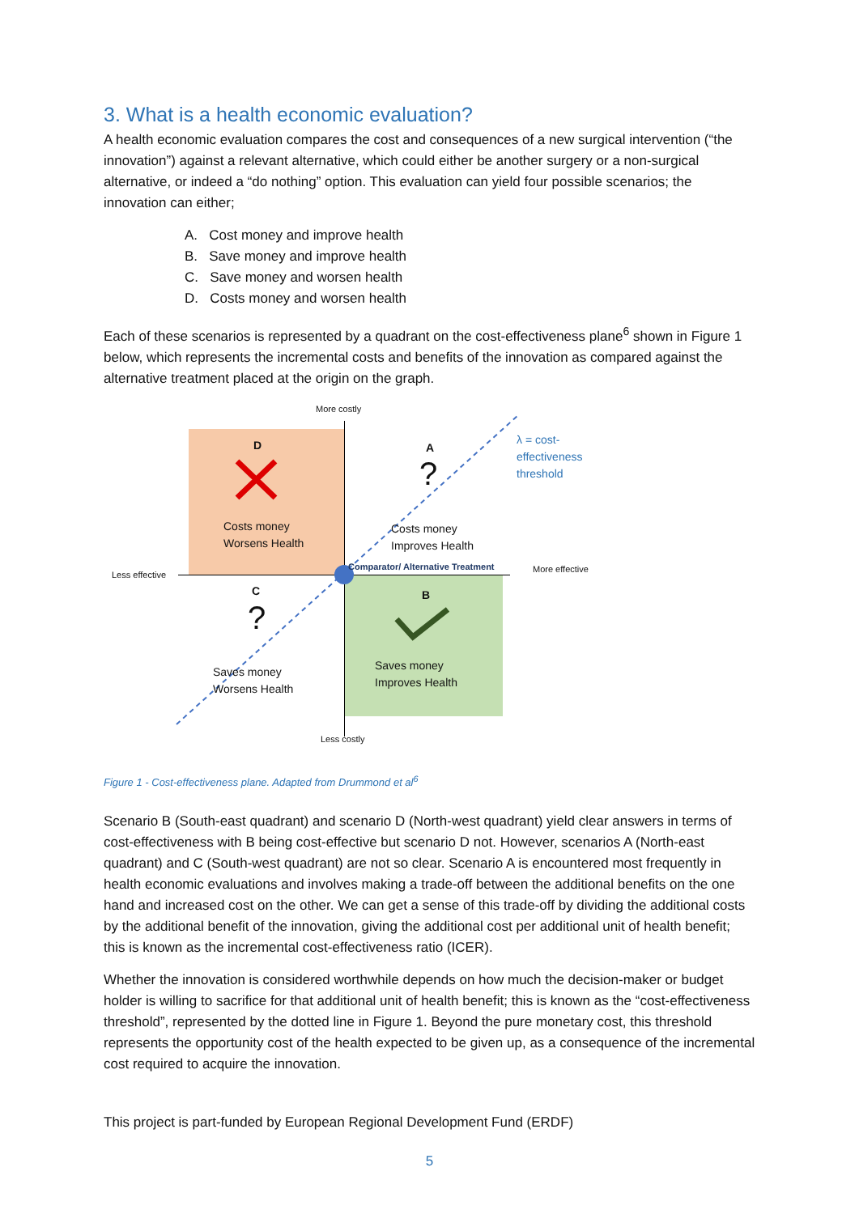3. What is a health economic evaluation?
A health economic evaluation compares the cost and consequences of a new surgical intervention (“the innovation”) against a relevant alternative, which could either be another surgery or a non-surgical alternative, or indeed a “do nothing” option. This evaluation can yield four possible scenarios; the innovation can either;
A. Cost money and improve health
B. Save money and improve health
C. Save money and worsen health
D. Costs money and worsen health
Each of these scenarios is represented by a quadrant on the cost-effectiveness plane<sup>6</sup> shown in Figure 1 below, which represents the incremental costs and benefits of the innovation as compared against the alternative treatment placed at the origin on the graph.
More costly
D
Costs money
Worsens Health
A
?
Costs money
Improves Health
λ = cost-
effectiveness
threshold
Less effective
Comparator/ Alternative Treatment
More effective
C
?
Saves money
Worsens Health
B
Saves money
Improves Health
Less costly
Figure 1 - Cost-effectiveness plane. Adapted from Drummond et al<sup>6</sup>
Scenario B (South-east quadrant) and scenario D (North-west quadrant) yield clear answers in terms of cost-effectiveness with B being cost-effective but scenario D not. However, scenarios A (North-east quadrant) and C (South-west quadrant) are not so clear. Scenario A is encountered most frequently in health economic evaluations and involves making a trade-off between the additional benefits on the one hand and increased cost on the other. We can get a sense of this trade-off by dividing the additional costs by the additional benefit of the innovation, giving the additional cost per additional unit of health benefit; this is known as the incremental cost-effectiveness ratio (ICER).
Whether the innovation is considered worthwhile depends on how much the decision-maker or budget holder is willing to sacrifice for that additional unit of health benefit; this is known as the “cost-effectiveness threshold”, represented by the dotted line in Figure 1. Beyond the pure monetary cost, this threshold represents the opportunity cost of the health expected to be given up, as a consequence of the incremental cost required to acquire the innovation.
This project is part-funded by European Regional Development Fund (ERDF)
5